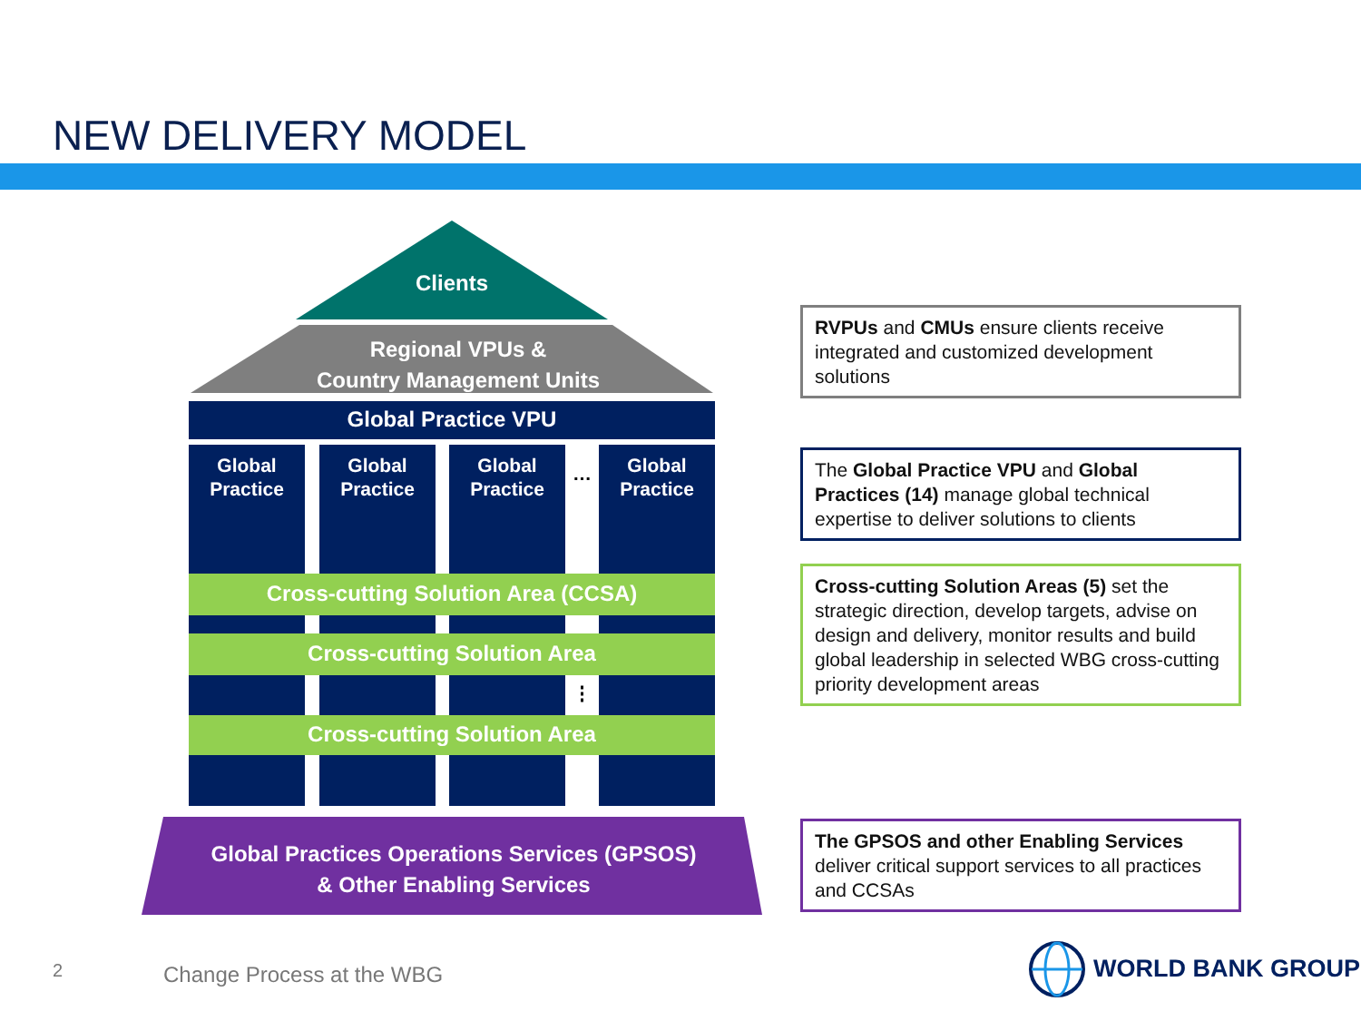NEW DELIVERY MODEL
Clients
Regional VPUs &
Country Management Units
Global Practice VPU
Global Practice
Global Practice
Global Practice
…
Global Practice
Cross-cutting Solution Area (CCSA)
Cross-cutting Solution Area
⋮
Cross-cutting Solution Area
Global Practices Operations Services (GPSOS)
& Other Enabling Services
RVPUs and CMUs ensure clients receive integrated and customized development solutions
The Global Practice VPU and Global Practices (14) manage global technical expertise to deliver solutions to clients
Cross-cutting Solution Areas (5) set the strategic direction, develop targets, advise on design and delivery, monitor results and build global leadership in selected WBG cross-cutting priority development areas
The GPSOS and other Enabling Services deliver critical support services to all practices and CCSAs
2 Change Process at the WBG WORLD BANK GROUP